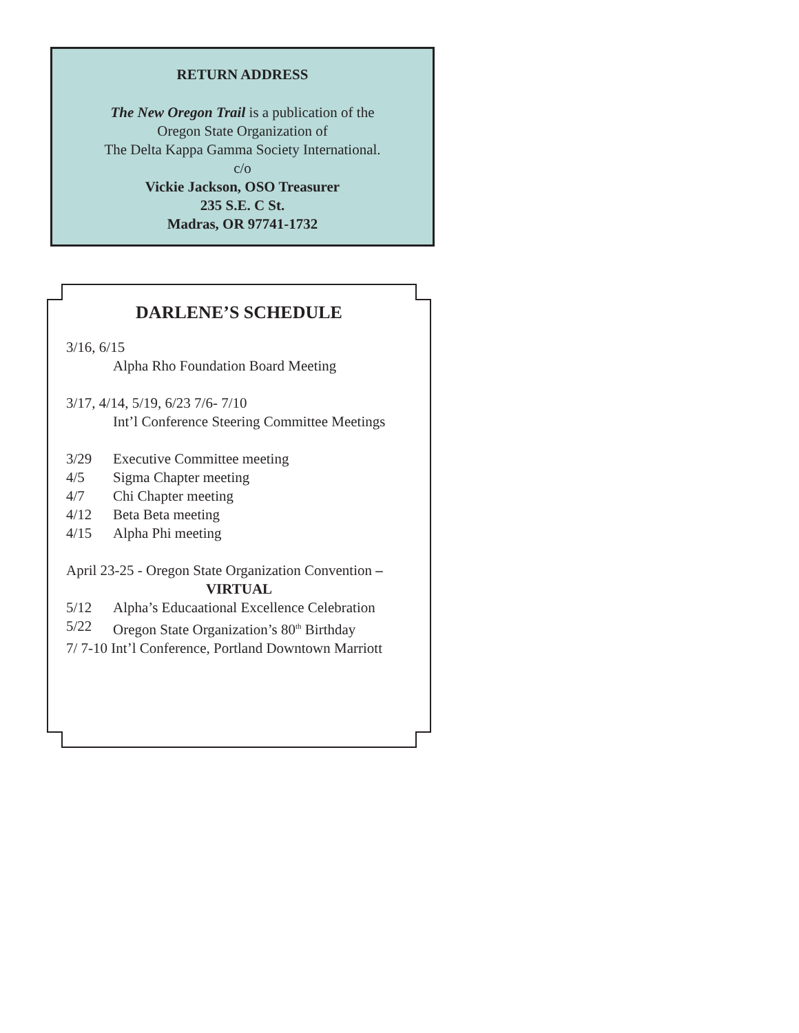RETURN ADDRESS
The New Oregon Trail is a publication of the
Oregon State Organization of
The Delta Kappa Gamma Society International.
c/o
Vickie Jackson, OSO Treasurer
235 S.E. C St.
Madras, OR 97741-1732
DARLENE’S SCHEDULE
3/16, 6/15
Alpha Rho Foundation Board Meeting
3/17, 4/14, 5/19, 6/23 7/6- 7/10
Int’l Conference Steering Committee Meetings
3/29 Executive Committee meeting
4/5 Sigma Chapter meeting
4/7 Chi Chapter meeting
4/12 Beta Beta meeting
4/15 Alpha Phi meeting
April 23-25 - Oregon State Organization Convention –
VIRTUAL
5/12 Alpha’s Educaational Excellence Celebration
5/22 Oregon State Organization’s 80<sup>th</sup> Birthday
7/ 7-10 Int’l Conference, Portland Downtown Marriott